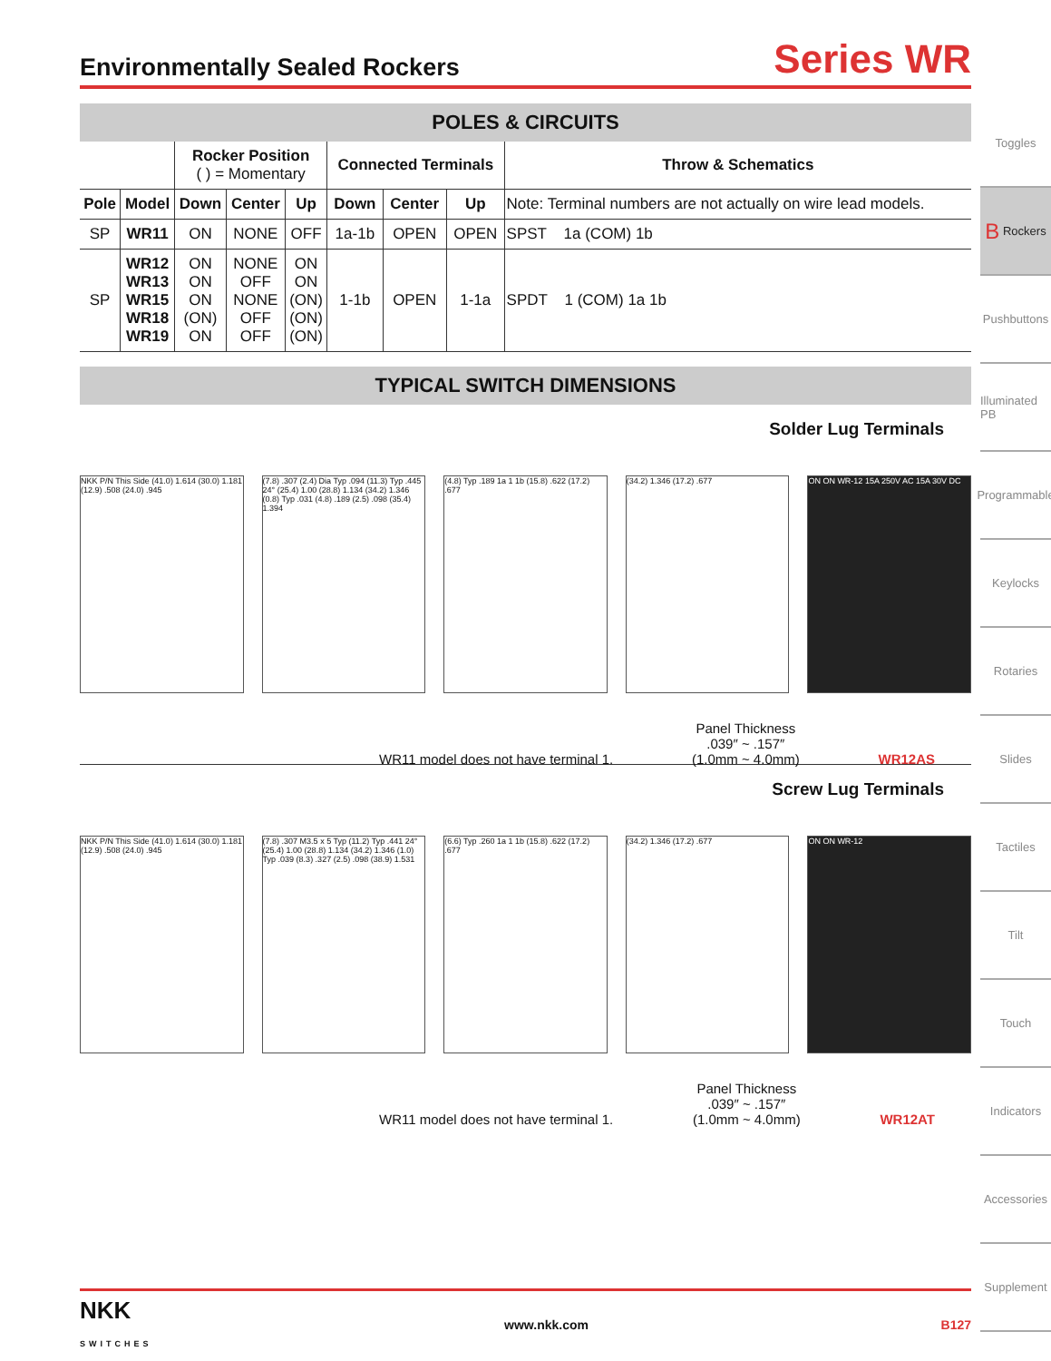Toggles
B Rockers
Pushbuttons
Illuminated PB
Programmable
Keylocks
Rotaries
Slides
Tactiles
Tilt
Touch
Indicators
Accessories
Supplement
Environmentally Sealed Rockers
Series WR
POLES & CIRCUITS
| | | Rocker Position ( ) = Momentary | | | Connected Terminals | | | Throw & Schematics |
| --- | --- | --- | --- | --- | --- | --- | --- | --- |
| Pole | Model | Down | Center | Up | Down | Center | Up | Note: Terminal numbers are not actually on wire lead models. |
| SP | WR11 | ON | NONE | OFF | 1a-1b | OPEN | OPEN | SPST 1a (COM) 1b |
| SP | WR12 WR13 WR15 WR18 WR19 | ON ON ON (ON) ON | NONE OFF NONE OFF OFF | ON ON (ON) (ON) (ON) | 1-1b | OPEN | 1-1a | SPDT 1 (COM) 1a 1b |
TYPICAL SWITCH DIMENSIONS
Solder Lug Terminals
NKK P/N This Side (41.0) 1.614 (30.0) 1.181 (12.9) .508 (24.0) .945
(7.8) .307 (2.4) Dia Typ .094 (11.3) Typ .445 24° (25.4) 1.00 (28.8) 1.134 (34.2) 1.346 (0.8) Typ .031 (4.8) .189 (2.5) .098 (35.4) 1.394
(4.8) Typ .189 1a 1 1b (15.8) .622 (17.2) .677
(34.2) 1.346 (17.2) .677 ON ON WR-12 15A 250V AC 15A 30V DC
WR11 model does not have terminal 1. Panel Thickness
.039″ ~ .157″
(1.0mm ~ 4.0mm) WR12AS
Screw Lug Terminals
NKK P/N This Side (41.0) 1.614 (30.0) 1.181 (12.9) .508 (24.0) .945
(7.8) .307 M3.5 x 5 Typ (11.2) Typ .441 24° (25.4) 1.00 (28.8) 1.134 (34.2) 1.346 (1.0) Typ .039 (8.3) .327 (2.5) .098 (38.9) 1.531
(6.6) Typ .260 1a 1 1b (15.8) .622 (17.2) .677
(34.2) 1.346 (17.2) .677 ON ON WR-12
WR11 model does not have terminal 1. Panel Thickness
.039″ ~ .157″
(1.0mm ~ 4.0mm) WR12AT
NKK
SWITCHES www.nkk.com B127